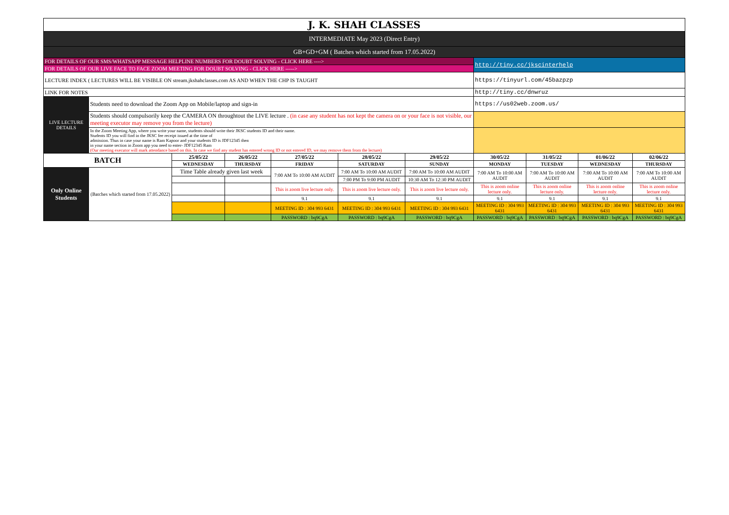| J. K. SHAH CLASSES | | | | | | | | | | |
| INTERMEDIATE May 2023 (Direct Entry) | | | | | | | | | | |
| GB+GD+GM ( Batches which started from 17.05.2022) | | | | | | | | | | |
| FOR DETAILS OF OUR SMS/WHATSAPP MESSAGE HELPLINE NUMBERS FOR DOUBT SOLVING - CLICK HERE ----> | | | | | | | http://tiny.cc/jkscinterhelp | | | |
| FOR DETAILS OF OUR LIVE FACE TO FACE ZOOM MEETING FOR DOUBT SOLVING - CLICK HERE -----> | | | | | | | | | | |
| LECTURE INDEX ( LECTURES WILL BE VISIBLE ON stream.jkshahclasses.com AS AND WHEN THE CHP IS TAUGHT | | | | | | | https://tinyurl.com/45bazpzp | | | |
| LINK FOR NOTES | | | | | | | http://tiny.cc/dnwruz | | | |
| LIVE LECTURE DETAILS | Students need to download the Zoom App on Mobile/laptop and sign-in | | | | | | https://us02web.zoom.us/ | | | |
| | Students should compulsorily keep the CAMERA ON throughtout the LIVE lecture . (in case any student has not kept the camera on or your face is not visible, our meeting executor may remove you from the lecture) | | | | | | | | | |
| | In the Zoom Meeting App, where you write your name, students should write their JKSC students ID and their name. Students ID you will find in the JKSC fee receipt issued at the time of admission. Thus in case your name is Ram Kapoor and your students ID is JDF12345 then in your name section in Zoom app you need to enter- JDF12345 Ram (Our meeting executor will mark attendance based on this. In case we find any student has entered wrong ID or not entered ID, we may remove them from the lecture) | | | | | | | | | |
| BATCH | | 25/05/22 | 26/05/22 | 27/05/22 | 28/05/22 | 29/05/22 | 30/05/22 | 31/05/22 | 01/06/22 | 02/06/22 |
| | | WEDNESDAY | THURSDAY | FRIDAY | SATURDAY | SUNDAY | MONDAY | TUESDAY | WEDNESDAY | THURSDAY |
| Only Online Students | (Batches which started from 17.05.2022) | Time Table already given last week | | 7:00 AM To 10:00 AM AUDIT | 7:00 AM To 10:00 AM AUDIT | 7:00 AM To 10:00 AM AUDIT | 7:00 AM To 10:00 AM AUDIT | 7:00 AM To 10:00 AM AUDIT | 7:00 AM To 10:00 AM AUDIT | 7:00 AM To 10:00 AM AUDIT |
| | | | | | 7:00 PM To 9:00 PM AUDIT | 10:30 AM To 12:30 PM AUDIT | | | | |
| | | | | This is zoom live lecture only. | This is zoom live lecture only. | This is zoom live lecture only. | This is zoom online lecture only. | This is zoom online lecture only. | This is zoom online lecture only. | This is zoom online lecture only. |
| | | | | 9.1 | 9.1 | 9.1 | 9.1 | 9.1 | 9.1 | 9.1 |
| | | | | MEETING ID : 304 993 6431 | MEETING ID : 304 993 6431 | MEETING ID : 304 993 6431 | MEETING ID : 304 993 6431 | MEETING ID : 304 993 6431 | MEETING ID : 304 993 6431 | MEETING ID : 304 993 6431 |
| | | | | PASSWORD : bq9CgA | PASSWORD : bq9CgA | PASSWORD : bq9CgA | PASSWORD : bq9CgA | PASSWORD : bq9CgA | PASSWORD : bq9CgA | PASSWORD : bq9CgA |